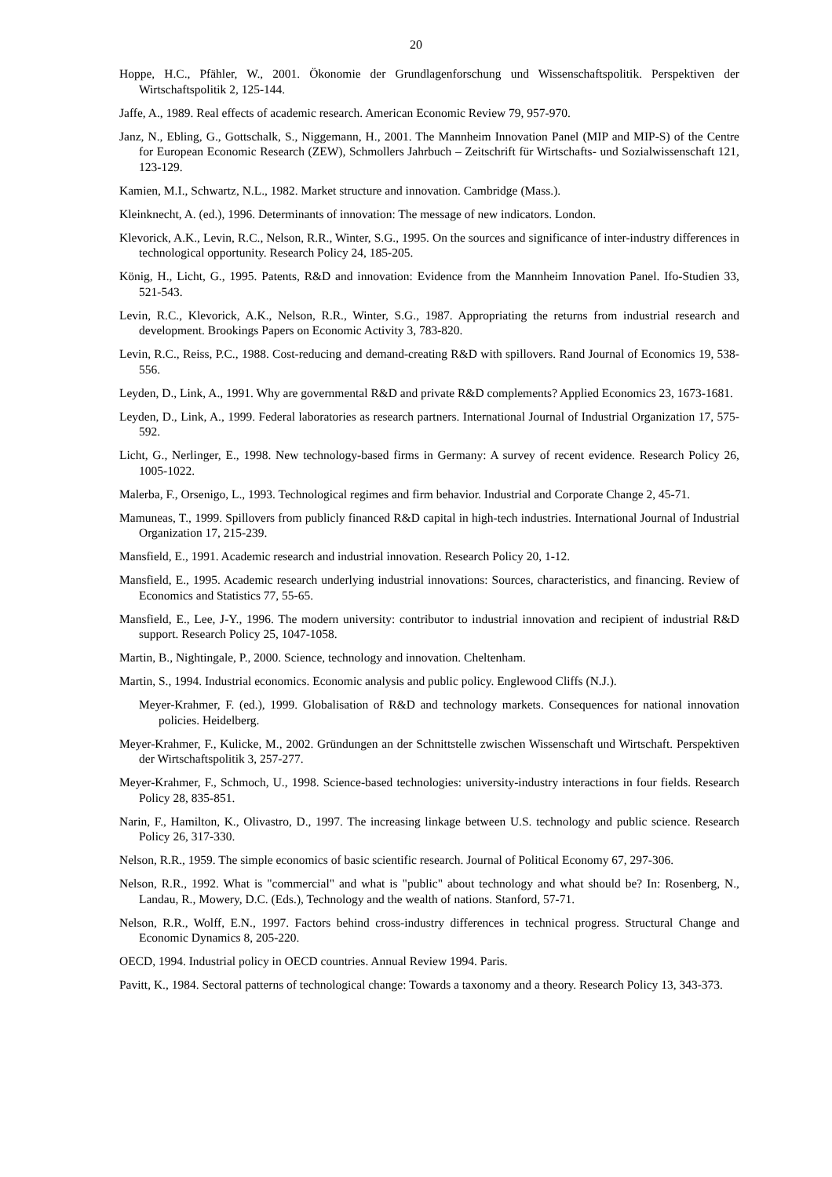20
Hoppe, H.C., Pfähler, W., 2001. Ökonomie der Grundlagenforschung und Wissenschaftspolitik. Perspektiven der Wirtschaftspolitik 2, 125-144.
Jaffe, A., 1989. Real effects of academic research. American Economic Review 79, 957-970.
Janz, N., Ebling, G., Gottschalk, S., Niggemann, H., 2001. The Mannheim Innovation Panel (MIP and MIP-S) of the Centre for European Economic Research (ZEW), Schmollers Jahrbuch – Zeitschrift für Wirtschafts- und Sozialwissenschaft 121, 123-129.
Kamien, M.I., Schwartz, N.L., 1982. Market structure and innovation. Cambridge (Mass.).
Kleinknecht, A. (ed.), 1996. Determinants of innovation: The message of new indicators. London.
Klevorick, A.K., Levin, R.C., Nelson, R.R., Winter, S.G., 1995. On the sources and significance of inter-industry differences in technological opportunity. Research Policy 24, 185-205.
König, H., Licht, G., 1995. Patents, R&D and innovation: Evidence from the Mannheim Innovation Panel. Ifo-Studien 33, 521-543.
Levin, R.C., Klevorick, A.K., Nelson, R.R., Winter, S.G., 1987. Appropriating the returns from industrial research and development. Brookings Papers on Economic Activity 3, 783-820.
Levin, R.C., Reiss, P.C., 1988. Cost-reducing and demand-creating R&D with spillovers. Rand Journal of Economics 19, 538-556.
Leyden, D., Link, A., 1991. Why are governmental R&D and private R&D complements? Applied Economics 23, 1673-1681.
Leyden, D., Link, A., 1999. Federal laboratories as research partners. International Journal of Industrial Organization 17, 575-592.
Licht, G., Nerlinger, E., 1998. New technology-based firms in Germany: A survey of recent evidence. Research Policy 26, 1005-1022.
Malerba, F., Orsenigo, L., 1993. Technological regimes and firm behavior. Industrial and Corporate Change 2, 45-71.
Mamuneas, T., 1999. Spillovers from publicly financed R&D capital in high-tech industries. International Journal of Industrial Organization 17, 215-239.
Mansfield, E., 1991. Academic research and industrial innovation. Research Policy 20, 1-12.
Mansfield, E., 1995. Academic research underlying industrial innovations: Sources, characteristics, and financing. Review of Economics and Statistics 77, 55-65.
Mansfield, E., Lee, J-Y., 1996. The modern university: contributor to industrial innovation and recipient of industrial R&D support. Research Policy 25, 1047-1058.
Martin, B., Nightingale, P., 2000. Science, technology and innovation. Cheltenham.
Martin, S., 1994. Industrial economics. Economic analysis and public policy. Englewood Cliffs (N.J.).
Meyer-Krahmer, F. (ed.), 1999. Globalisation of R&D and technology markets. Consequences for national innovation policies. Heidelberg.
Meyer-Krahmer, F., Kulicke, M., 2002. Gründungen an der Schnittstelle zwischen Wissenschaft und Wirtschaft. Perspektiven der Wirtschaftspolitik 3, 257-277.
Meyer-Krahmer, F., Schmoch, U., 1998. Science-based technologies: university-industry interactions in four fields. Research Policy 28, 835-851.
Narin, F., Hamilton, K., Olivastro, D., 1997. The increasing linkage between U.S. technology and public science. Research Policy 26, 317-330.
Nelson, R.R., 1959. The simple economics of basic scientific research. Journal of Political Economy 67, 297-306.
Nelson, R.R., 1992. What is "commercial" and what is "public" about technology and what should be? In: Rosenberg, N., Landau, R., Mowery, D.C. (Eds.), Technology and the wealth of nations. Stanford, 57-71.
Nelson, R.R., Wolff, E.N., 1997. Factors behind cross-industry differences in technical progress. Structural Change and Economic Dynamics 8, 205-220.
OECD, 1994. Industrial policy in OECD countries. Annual Review 1994. Paris.
Pavitt, K., 1984. Sectoral patterns of technological change: Towards a taxonomy and a theory. Research Policy 13, 343-373.